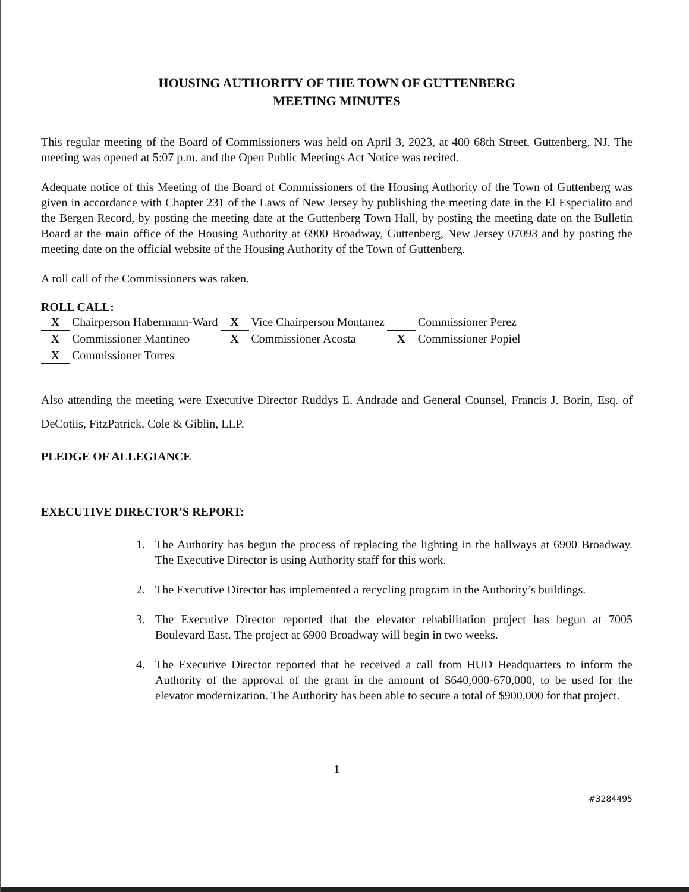HOUSING AUTHORITY OF THE TOWN OF GUTTENBERG
MEETING MINUTES
This regular meeting of the Board of Commissioners was held on April 3, 2023, at 400 68th Street, Guttenberg, NJ. The meeting was opened at 5:07 p.m. and the Open Public Meetings Act Notice was recited.
Adequate notice of this Meeting of the Board of Commissioners of the Housing Authority of the Town of Guttenberg was given in accordance with Chapter 231 of the Laws of New Jersey by publishing the meeting date in the El Especialito and the Bergen Record, by posting the meeting date at the Guttenberg Town Hall, by posting the meeting date on the Bulletin Board at the main office of the Housing Authority at 6900 Broadway, Guttenberg, New Jersey 07093 and by posting the meeting date on the official website of the Housing Authority of the Town of Guttenberg.
A roll call of the Commissioners was taken.
ROLL CALL:
| X | Chairperson Habermann-Ward | X | Vice Chairperson Montanez | | Commissioner Perez |
| X | Commissioner Mantineo | X | Commissioner Acosta | X | Commissioner Popiel |
| X | Commissioner Torres | | | | |
Also attending the meeting were Executive Director Ruddys E. Andrade and General Counsel, Francis J. Borin, Esq. of DeCotiis, FitzPatrick, Cole & Giblin, LLP.
PLEDGE OF ALLEGIANCE
EXECUTIVE DIRECTOR’S REPORT:
1. The Authority has begun the process of replacing the lighting in the hallways at 6900 Broadway. The Executive Director is using Authority staff for this work.
2. The Executive Director has implemented a recycling program in the Authority’s buildings.
3. The Executive Director reported that the elevator rehabilitation project has begun at 7005 Boulevard East. The project at 6900 Broadway will begin in two weeks.
4. The Executive Director reported that he received a call from HUD Headquarters to inform the Authority of the approval of the grant in the amount of $640,000-670,000, to be used for the elevator modernization. The Authority has been able to secure a total of $900,000 for that project.
1
#3284495